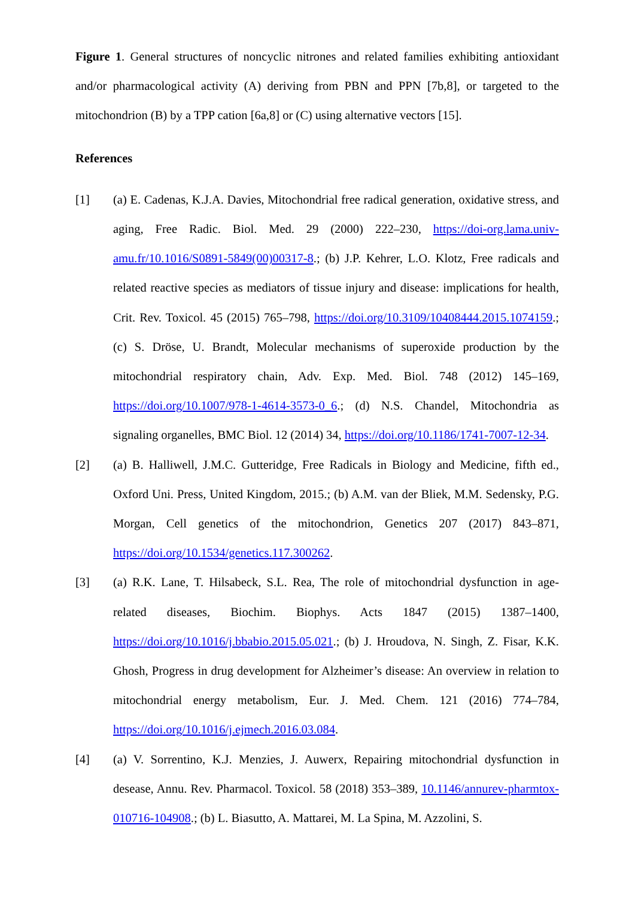Figure 1. General structures of noncyclic nitrones and related families exhibiting antioxidant and/or pharmacological activity (A) deriving from PBN and PPN [7b,8], or targeted to the mitochondrion (B) by a TPP cation [6a,8] or (C) using alternative vectors [15].
References
[1] (a) E. Cadenas, K.J.A. Davies, Mitochondrial free radical generation, oxidative stress, and aging, Free Radic. Biol. Med. 29 (2000) 222–230, https://doi-org.lama.univ-amu.fr/10.1016/S0891-5849(00)00317-8.; (b) J.P. Kehrer, L.O. Klotz, Free radicals and related reactive species as mediators of tissue injury and disease: implications for health, Crit. Rev. Toxicol. 45 (2015) 765–798, https://doi.org/10.3109/10408444.2015.1074159.; (c) S. Dröse, U. Brandt, Molecular mechanisms of superoxide production by the mitochondrial respiratory chain, Adv. Exp. Med. Biol. 748 (2012) 145–169, https://doi.org/10.1007/978-1-4614-3573-0_6.; (d) N.S. Chandel, Mitochondria as signaling organelles, BMC Biol. 12 (2014) 34, https://doi.org/10.1186/1741-7007-12-34.
[2] (a) B. Halliwell, J.M.C. Gutteridge, Free Radicals in Biology and Medicine, fifth ed., Oxford Uni. Press, United Kingdom, 2015.; (b) A.M. van der Bliek, M.M. Sedensky, P.G. Morgan, Cell genetics of the mitochondrion, Genetics 207 (2017) 843–871, https://doi.org/10.1534/genetics.117.300262.
[3] (a) R.K. Lane, T. Hilsabeck, S.L. Rea, The role of mitochondrial dysfunction in age-related diseases, Biochim. Biophys. Acts 1847 (2015) 1387–1400, https://doi.org/10.1016/j.bbabio.2015.05.021.; (b) J. Hroudova, N. Singh, Z. Fisar, K.K. Ghosh, Progress in drug development for Alzheimer’s disease: An overview in relation to mitochondrial energy metabolism, Eur. J. Med. Chem. 121 (2016) 774–784, https://doi.org/10.1016/j.ejmech.2016.03.084.
[4] (a) V. Sorrentino, K.J. Menzies, J. Auwerx, Repairing mitochondrial dysfunction in desease, Annu. Rev. Pharmacol. Toxicol. 58 (2018) 353–389, 10.1146/annurev-pharmtox-010716-104908.; (b) L. Biasutto, A. Mattarei, M. La Spina, M. Azzolini, S.